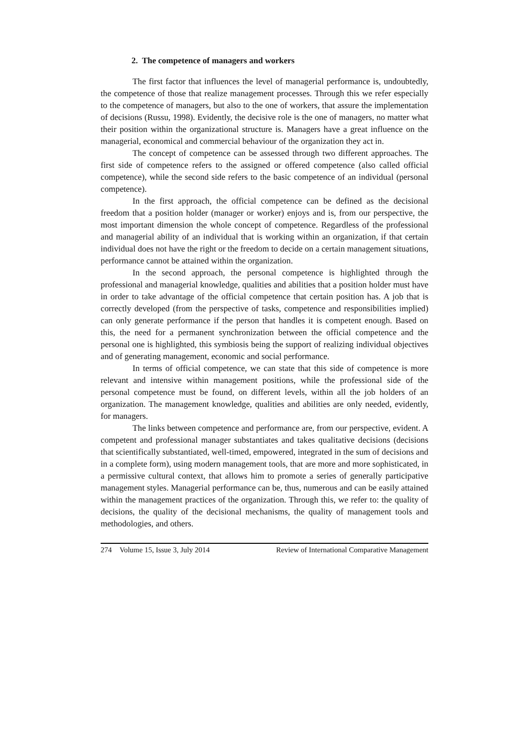2. The competence of managers and workers
The first factor that influences the level of managerial performance is, undoubtedly, the competence of those that realize management processes. Through this we refer especially to the competence of managers, but also to the one of workers, that assure the implementation of decisions (Russu, 1998). Evidently, the decisive role is the one of managers, no matter what their position within the organizational structure is. Managers have a great influence on the managerial, economical and commercial behaviour of the organization they act in.
The concept of competence can be assessed through two different approaches. The first side of competence refers to the assigned or offered competence (also called official competence), while the second side refers to the basic competence of an individual (personal competence).
In the first approach, the official competence can be defined as the decisional freedom that a position holder (manager or worker) enjoys and is, from our perspective, the most important dimension the whole concept of competence. Regardless of the professional and managerial ability of an individual that is working within an organization, if that certain individual does not have the right or the freedom to decide on a certain management situations, performance cannot be attained within the organization.
In the second approach, the personal competence is highlighted through the professional and managerial knowledge, qualities and abilities that a position holder must have in order to take advantage of the official competence that certain position has. A job that is correctly developed (from the perspective of tasks, competence and responsibilities implied) can only generate performance if the person that handles it is competent enough. Based on this, the need for a permanent synchronization between the official competence and the personal one is highlighted, this symbiosis being the support of realizing individual objectives and of generating management, economic and social performance.
In terms of official competence, we can state that this side of competence is more relevant and intensive within management positions, while the professional side of the personal competence must be found, on different levels, within all the job holders of an organization. The management knowledge, qualities and abilities are only needed, evidently, for managers.
The links between competence and performance are, from our perspective, evident. A competent and professional manager substantiates and takes qualitative decisions (decisions that scientifically substantiated, well-timed, empowered, integrated in the sum of decisions and in a complete form), using modern management tools, that are more and more sophisticated, in a permissive cultural context, that allows him to promote a series of generally participative management styles. Managerial performance can be, thus, numerous and can be easily attained within the management practices of the organization. Through this, we refer to: the quality of decisions, the quality of the decisional mechanisms, the quality of management tools and methodologies, and others.
274 Volume 15, Issue 3, July 2014 Review of International Comparative Management